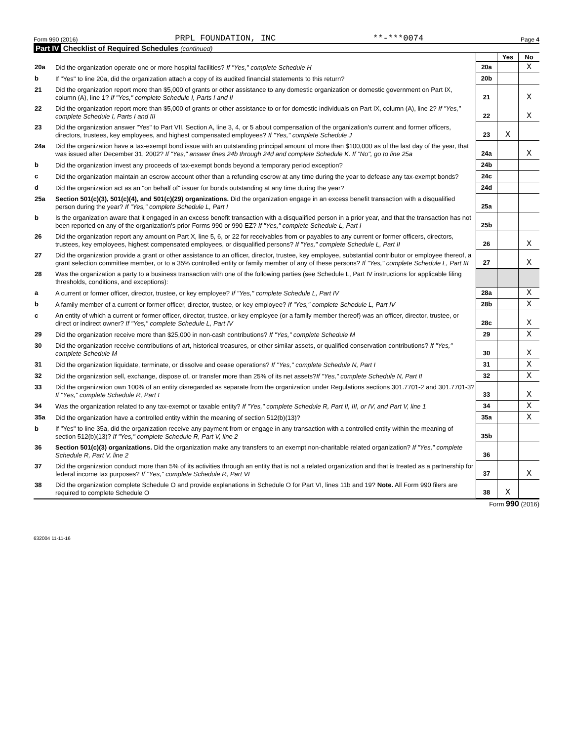Form 990 (2016) PRPL FOUNDATION, INC **-***0074 Page 4
Part IV Checklist of Required Schedules (continued)
| | | | Yes | No |
| 20a | Did the organization operate one or more hospital facilities? If "Yes," complete Schedule H | 20a | | X |
| b | If "Yes" to line 20a, did the organization attach a copy of its audited financial statements to this return? | 20b | | |
| 21 | Did the organization report more than $5,000 of grants or other assistance to any domestic organization or domestic government on Part IX, column (A), line 1? If "Yes," complete Schedule I, Parts I and II | 21 | | X |
| 22 | Did the organization report more than $5,000 of grants or other assistance to or for domestic individuals on Part IX, column (A), line 2? If "Yes," complete Schedule I, Parts I and III | 22 | | X |
| 23 | Did the organization answer "Yes" to Part VII, Section A, line 3, 4, or 5 about compensation of the organization's current and former officers, directors, trustees, key employees, and highest compensated employees? If "Yes," complete Schedule J | 23 | X | |
| 24a | Did the organization have a tax-exempt bond issue with an outstanding principal amount of more than $100,000 as of the last day of the year, that was issued after December 31, 2002? If "Yes," answer lines 24b through 24d and complete Schedule K. If "No", go to line 25a | 24a | | X |
| b | Did the organization invest any proceeds of tax-exempt bonds beyond a temporary period exception? | 24b | | |
| c | Did the organization maintain an escrow account other than a refunding escrow at any time during the year to defease any tax-exempt bonds? | 24c | | |
| d | Did the organization act as an "on behalf of" issuer for bonds outstanding at any time during the year? | 24d | | |
| 25a | Section 501(c)(3), 501(c)(4), and 501(c)(29) organizations. Did the organization engage in an excess benefit transaction with a disqualified person during the year? If "Yes," complete Schedule L, Part I | 25a | | |
| b | Is the organization aware that it engaged in an excess benefit transaction with a disqualified person in a prior year, and that the transaction has not been reported on any of the organization's prior Forms 990 or 990-EZ? If "Yes," complete Schedule L, Part I | 25b | | |
| 26 | Did the organization report any amount on Part X, line 5, 6, or 22 for receivables from or payables to any current or former officers, directors, trustees, key employees, highest compensated employees, or disqualified persons? If "Yes," complete Schedule L, Part II | 26 | | X |
| 27 | Did the organization provide a grant or other assistance to an officer, director, trustee, key employee, substantial contributor or employee thereof, a grant selection committee member, or to a 35% controlled entity or family member of any of these persons? If "Yes," complete Schedule L, Part III | 27 | | X |
| 28 | Was the organization a party to a business transaction with one of the following parties (see Schedule L, Part IV instructions for applicable filing thresholds, conditions, and exceptions): | | | |
| a | A current or former officer, director, trustee, or key employee? If "Yes," complete Schedule L, Part IV | 28a | | X |
| b | A family member of a current or former officer, director, trustee, or key employee? If "Yes," complete Schedule L, Part IV | 28b | | X |
| c | An entity of which a current or former officer, director, trustee, or key employee (or a family member thereof) was an officer, director, trustee, or direct or indirect owner? If "Yes," complete Schedule L, Part IV | 28c | | X |
| 29 | Did the organization receive more than $25,000 in non-cash contributions? If "Yes," complete Schedule M | 29 | | X |
| 30 | Did the organization receive contributions of art, historical treasures, or other similar assets, or qualified conservation contributions? If "Yes," complete Schedule M | 30 | | X |
| 31 | Did the organization liquidate, terminate, or dissolve and cease operations? If "Yes," complete Schedule N, Part I | 31 | | X |
| 32 | Did the organization sell, exchange, dispose of, or transfer more than 25% of its net assets? If "Yes," complete Schedule N, Part II | 32 | | X |
| 33 | Did the organization own 100% of an entity disregarded as separate from the organization under Regulations sections 301.7701-2 and 301.7701-3? If "Yes," complete Schedule R, Part I | 33 | | X |
| 34 | Was the organization related to any tax-exempt or taxable entity? If "Yes," complete Schedule R, Part II, III, or IV, and Part V, line 1 | 34 | | X |
| 35a | Did the organization have a controlled entity within the meaning of section 512(b)(13)? | 35a | | X |
| b | If "Yes" to line 35a, did the organization receive any payment from or engage in any transaction with a controlled entity within the meaning of section 512(b)(13)? If "Yes," complete Schedule R, Part V, line 2 | 35b | | |
| 36 | Section 501(c)(3) organizations. Did the organization make any transfers to an exempt non-charitable related organization? If "Yes," complete Schedule R, Part V, line 2 | 36 | | |
| 37 | Did the organization conduct more than 5% of its activities through an entity that is not a related organization and that is treated as a partnership for federal income tax purposes? If "Yes," complete Schedule R, Part VI | 37 | | X |
| 38 | Did the organization complete Schedule O and provide explanations in Schedule O for Part VI, lines 11b and 19? Note. All Form 990 filers are required to complete Schedule O | 38 | X | |
Form 990 (2016)
632004 11-11-16